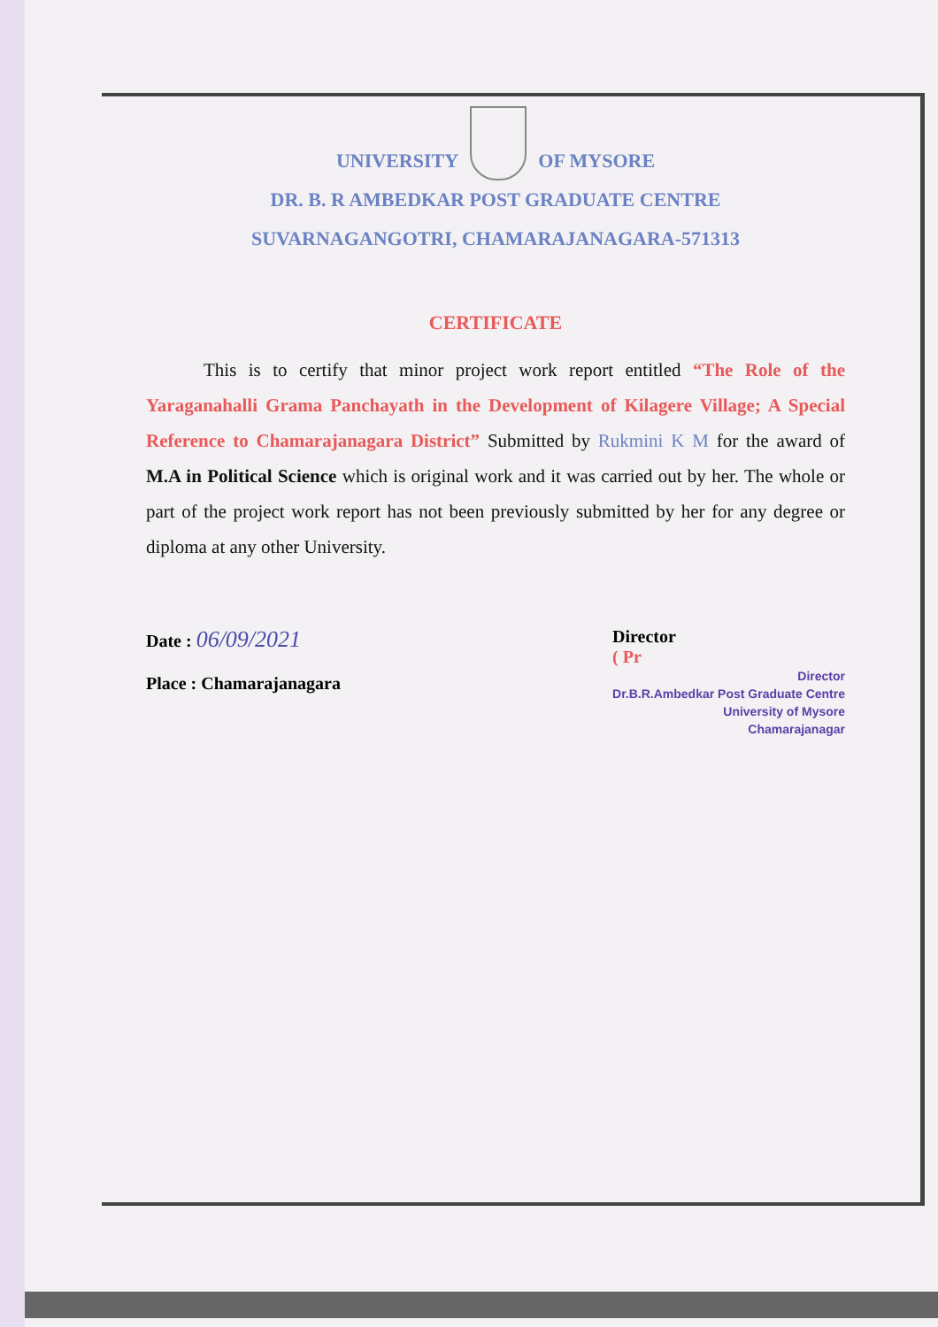UNIVERSITY OF MYSORE
DR. B. R AMBEDKAR POST GRADUATE CENTRE
SUVARNAGANGOTRI, CHAMARAJANAGARA-571313
CERTIFICATE
This is to certify that minor project work report entitled “The Role of the Yaraganahalli Grama Panchayath in the Development of Kilagere Village; A Special Reference to Chamarajanagara District” Submitted by Rukmini K M for the award of M.A in Political Science which is original work and it was carried out by her. The whole or part of the project work report has not been previously submitted by her for any degree or diploma at any other University.
Date : 06/09/2021
Place : Chamarajanagara
Director
( Pr
Director
Dr.B.R.Ambedkar Post Graduate Centre
University of Mysore
Chamarajanagar